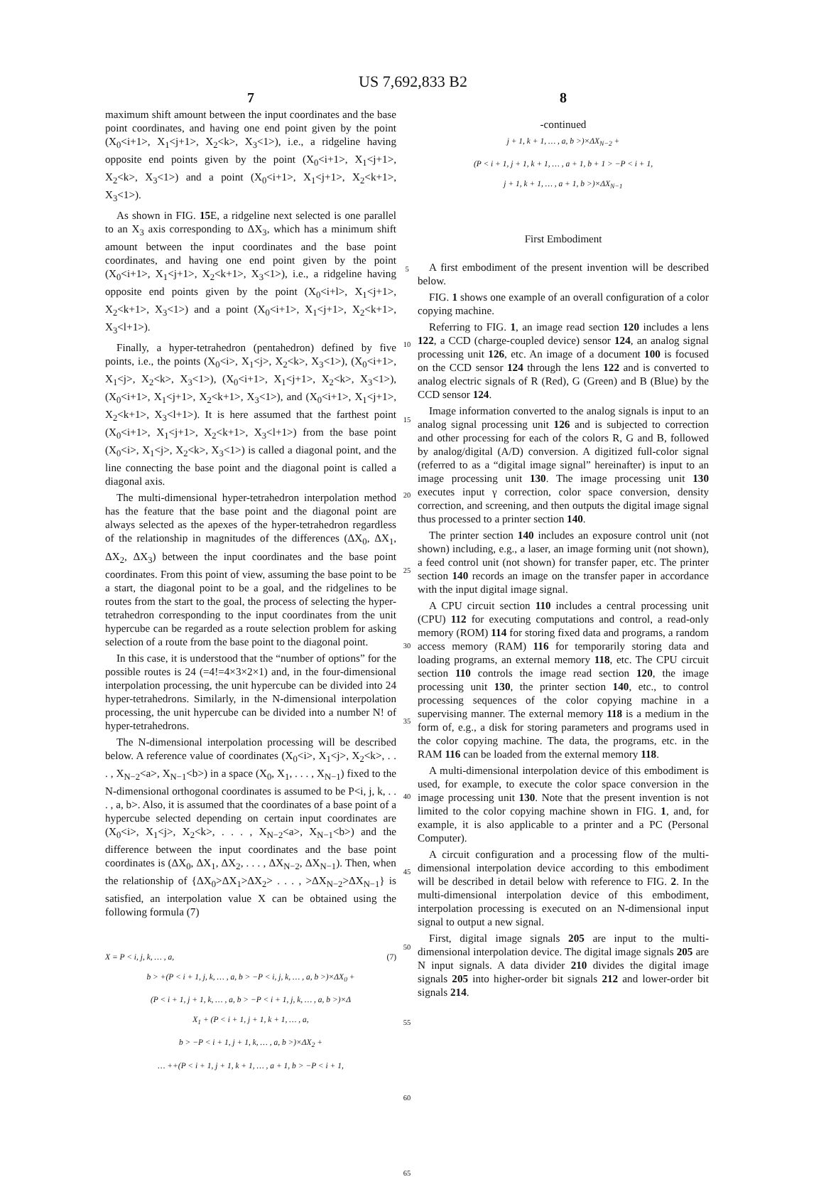US 7,692,833 B2
7
maximum shift amount between the input coordinates and the base point coordinates, and having one end point given by the point (X<sub>0</sub><i+1>, X<sub>1</sub><j+1>, X<sub>2</sub><k>, X<sub>3</sub><1>), i.e., a ridgeline having opposite end points given by the point (X<sub>0</sub><i+1>, X<sub>1</sub><j+1>, X<sub>2</sub><k>, X<sub>3</sub><1>) and a point (X<sub>0</sub><i+1>, X<sub>1</sub><j+1>, X<sub>2</sub><k+1>, X<sub>3</sub><1>).
As shown in FIG. 15 E, a ridgeline next selected is one parallel to an X<sub>3</sub> axis corresponding to ΔX<sub>3</sub>, which has a minimum shift amount between the input coordinates and the base point coordinates, and having one end point given by the point (X<sub>0</sub><i+1>, X<sub>1</sub><j+1>, X<sub>2</sub><k+1>, X<sub>3</sub><1>), i.e., a ridgeline having opposite end points given by the point (X<sub>0</sub><i+l>, X<sub>1</sub><j+1>, X<sub>2</sub><k+1>, X<sub>3</sub><1>) and a point (X<sub>0</sub><i+1>, X<sub>1</sub><j+1>, X<sub>2</sub><k+1>, X<sub>3</sub><l+1>).
Finally, a hyper-tetrahedron (pentahedron) defined by five points, i.e., the points (X<sub>0</sub><i>, X<sub>1</sub><j>, X<sub>2</sub><k>, X<sub>3</sub><1>), (X<sub>0</sub><i+1>, X<sub>1</sub><j>, X<sub>2</sub><k>, X<sub>3</sub><1>), (X<sub>0</sub><i+1>, X<sub>1</sub><j+1>, X<sub>2</sub><k>, X<sub>3</sub><1>), (X<sub>0</sub><i+1>, X<sub>1</sub><j+1>, X<sub>2</sub><k+1>, X<sub>3</sub><1>), and (X<sub>0</sub><i+1>, X<sub>1</sub><j+1>, X<sub>2</sub><k+1>, X<sub>3</sub><l+1>). It is here assumed that the farthest point (X<sub>0</sub><i+1>, X<sub>1</sub><j+1>, X<sub>2</sub><k+1>, X<sub>3</sub><l+1>) from the base point (X<sub>0</sub><i>, X<sub>1</sub><j>, X<sub>2</sub><k>, X<sub>3</sub><1>) is called a diagonal point, and the line connecting the base point and the diagonal point is called a diagonal axis.
The multi-dimensional hyper-tetrahedron interpolation method has the feature that the base point and the diagonal point are always selected as the apexes of the hyper-tetrahedron regardless of the relationship in magnitudes of the differences (ΔX<sub>0</sub>, ΔX<sub>1</sub>, ΔX<sub>2</sub>, ΔX<sub>3</sub>) between the input coordinates and the base point coordinates. From this point of view, assuming the base point to be a start, the diagonal point to be a goal, and the ridgelines to be routes from the start to the goal, the process of selecting the hyper-tetrahedron corresponding to the input coordinates from the unit hypercube can be regarded as a route selection problem for asking selection of a route from the base point to the diagonal point.
In this case, it is understood that the “number of options” for the possible routes is 24 (=4!=4×3×2×1) and, in the four-dimensional interpolation processing, the unit hypercube can be divided into 24 hyper-tetrahedrons. Similarly, in the N-dimensional interpolation processing, the unit hypercube can be divided into a number N! of hyper-tetrahedrons.
The N-dimensional interpolation processing will be described below. A reference value of coordinates (X<sub>0</sub><i>, X<sub>1</sub><j>, X<sub>2</sub><k>, . . . , X<sub>N−2</sub><a>, X<sub>N−1</sub><b>) in a space (X<sub>0</sub>, X<sub>1</sub>, . . . , X<sub>N−1</sub>) fixed to the N-dimensional orthogonal coordinates is assumed to be P<i, j, k, . . . , a, b>. Also, it is assumed that the coordinates of a base point of a hypercube selected depending on certain input coordinates are (X<sub>0</sub><i>, X<sub>1</sub><j>, X<sub>2</sub><k>, . . . , X<sub>N−2</sub><a>, X<sub>N−1</sub><b>) and the difference between the input coordinates and the base point coordinates is (ΔX<sub>0</sub>, ΔX<sub>1</sub>, ΔX<sub>2</sub>, . . . , ΔX<sub>N−2</sub>, ΔX<sub>N−1</sub>). Then, when the relationship of {ΔX<sub>0</sub>>ΔX<sub>1</sub>>ΔX<sub>2</sub>> . . . , >ΔX<sub>N−2</sub>>ΔX<sub>N−1</sub>} is satisfied, an interpolation value X can be obtained using the following formula (7)
X = P < i, j, k, … , a, (7)
b > +(P < i + 1, j, k, … , a, b > −P < i, j, k, … , a, b >)×ΔX<sub>0</sub> +
(P < i + 1, j + 1, k, … , a, b > −P < i + 1, j, k, … , a, b >)×Δ
X<sub>1</sub> + (P < i + 1, j + 1, k + 1, … , a,
b > −P < i + 1, j + 1, k, … , a, b >)×ΔX<sub>2</sub> +
… ++(P < i + 1, j + 1, k + 1, … , a + 1, b > −P < i + 1,
5
10
15
20
25
30
35
40
45
50
55
60
65
8
-continued
j + 1, k + 1, … , a, b >)×ΔX<sub>N−2</sub> +
(P < i + 1, j + 1, k + 1, … , a + 1, b + 1 > −P < i + 1,
j + 1, k + 1, … , a + 1, b >)×ΔX<sub>N−1</sub>
First Embodiment
A first embodiment of the present invention will be described below.
FIG. 1 shows one example of an overall configuration of a color copying machine.
Referring to FIG. 1, an image read section 120 includes a lens 122, a CCD (charge-coupled device) sensor 124, an analog signal processing unit 126, etc. An image of a document 100 is focused on the CCD sensor 124 through the lens 122 and is converted to analog electric signals of R (Red), G (Green) and B (Blue) by the CCD sensor 124.
Image information converted to the analog signals is input to an analog signal processing unit 126 and is subjected to correction and other processing for each of the colors R, G and B, followed by analog/digital (A/D) conversion. A digitized full-color signal (referred to as a “digital image signal” hereinafter) is input to an image processing unit 130. The image processing unit 130 executes input γ correction, color space conversion, density correction, and screening, and then outputs the digital image signal thus processed to a printer section 140.
The printer section 140 includes an exposure control unit (not shown) including, e.g., a laser, an image forming unit (not shown), a feed control unit (not shown) for transfer paper, etc. The printer section 140 records an image on the transfer paper in accordance with the input digital image signal.
A CPU circuit section 110 includes a central processing unit (CPU) 112 for executing computations and control, a read-only memory (ROM) 114 for storing fixed data and programs, a random access memory (RAM) 116 for temporarily storing data and loading programs, an external memory 118, etc. The CPU circuit section 110 controls the image read section 120, the image processing unit 130, the printer section 140, etc., to control processing sequences of the color copying machine in a supervising manner. The external memory 118 is a medium in the form of, e.g., a disk for storing parameters and programs used in the color copying machine. The data, the programs, etc. in the RAM 116 can be loaded from the external memory 118.
A multi-dimensional interpolation device of this embodiment is used, for example, to execute the color space conversion in the image processing unit 130. Note that the present invention is not limited to the color copying machine shown in FIG. 1, and, for example, it is also applicable to a printer and a PC (Personal Computer).
A circuit configuration and a processing flow of the multi-dimensional interpolation device according to this embodiment will be described in detail below with reference to FIG. 2. In the multi-dimensional interpolation device of this embodiment, interpolation processing is executed on an N-dimensional input signal to output a new signal.
First, digital image signals 205 are input to the multi-dimensional interpolation device. The digital image signals 205 are N input signals. A data divider 210 divides the digital image signals 205 into higher-order bit signals 212 and lower-order bit signals 214.